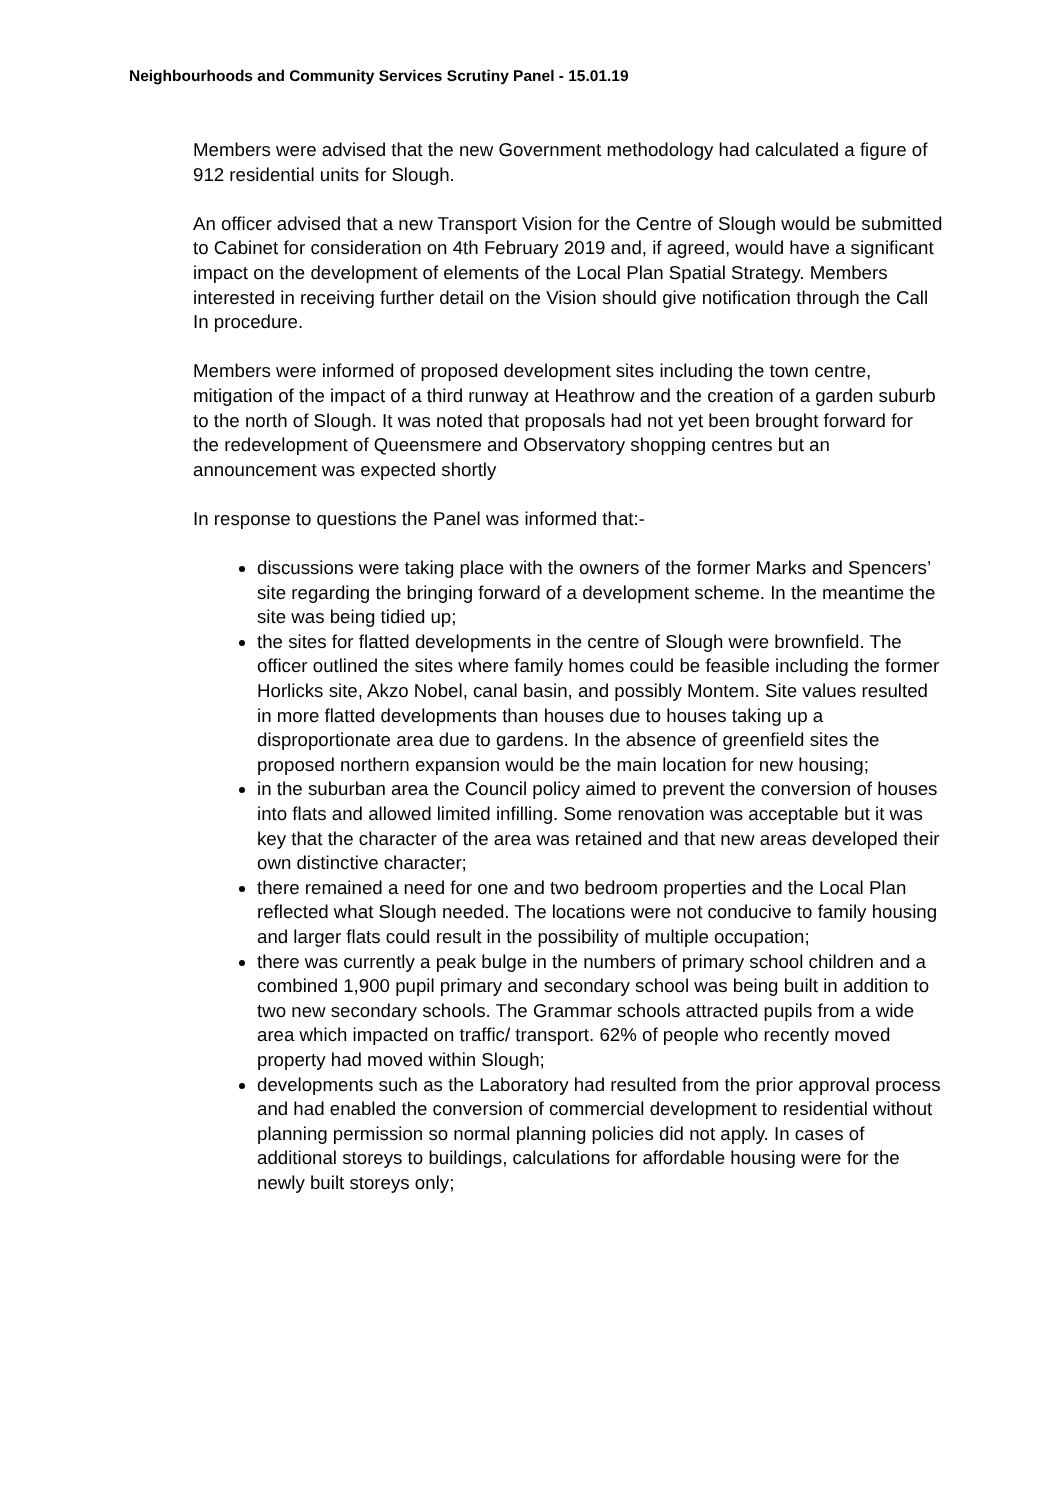Neighbourhoods and Community Services Scrutiny Panel - 15.01.19
Members were advised that the new Government methodology had calculated a figure of 912 residential units for Slough.
An officer advised that a new Transport Vision for the Centre of Slough would be submitted to Cabinet for consideration on 4th February 2019 and, if agreed, would have a significant impact on the development of elements of the Local Plan Spatial Strategy. Members interested in receiving further detail on the Vision should give notification through the Call In procedure.
Members were informed of proposed development sites including the town centre, mitigation of the impact of a third runway at Heathrow and the creation of a garden suburb to the north of Slough. It was noted that proposals had not yet been brought forward for the redevelopment of Queensmere and Observatory shopping centres but an announcement was expected shortly
In response to questions the Panel was informed that:-
discussions were taking place with the owners of the former Marks and Spencers’ site regarding the bringing forward of a development scheme. In the meantime the site was being tidied up;
the sites for flatted developments in the centre of Slough were brownfield. The officer outlined the sites where family homes could be feasible including the former Horlicks site, Akzo Nobel, canal basin, and possibly Montem. Site values resulted in more flatted developments than houses due to houses taking up a disproportionate area due to gardens. In the absence of greenfield sites the proposed northern expansion would be the main location for new housing;
in the suburban area the Council policy aimed to prevent the conversion of houses into flats and allowed limited infilling. Some renovation was acceptable but it was key that the character of the area was retained and that new areas developed their own distinctive character;
there remained a need for one and two bedroom properties and the Local Plan reflected what Slough needed. The locations were not conducive to family housing and larger flats could result in the possibility of multiple occupation;
there was currently a peak bulge in the numbers of primary school children and a combined 1,900 pupil primary and secondary school was being built in addition to two new secondary schools. The Grammar schools attracted pupils from a wide area which impacted on traffic/ transport. 62% of people who recently moved property had moved within Slough;
developments such as the Laboratory had resulted from the prior approval process and had enabled the conversion of commercial development to residential without planning permission so normal planning policies did not apply. In cases of additional storeys to buildings, calculations for affordable housing were for the newly built storeys only;